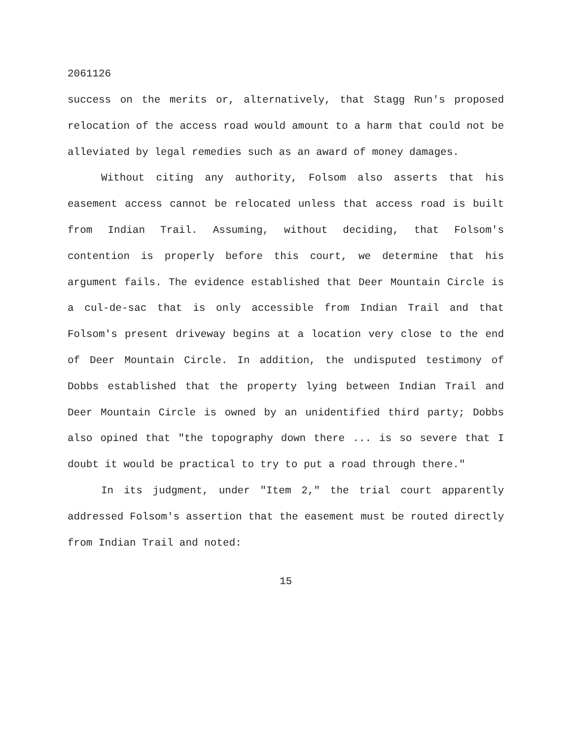2061126
success on the merits or, alternatively, that Stagg Run's proposed relocation of the access road would amount to a harm that could not be alleviated by legal remedies such as an award of money damages.
Without citing any authority, Folsom also asserts that his easement access cannot be relocated unless that access road is built from Indian Trail. Assuming, without deciding, that Folsom's contention is properly before this court, we determine that his argument fails. The evidence established that Deer Mountain Circle is a cul-de-sac that is only accessible from Indian Trail and that Folsom's present driveway begins at a location very close to the end of Deer Mountain Circle. In addition, the undisputed testimony of Dobbs established that the property lying between Indian Trail and Deer Mountain Circle is owned by an unidentified third party; Dobbs also opined that "the topography down there ... is so severe that I doubt it would be practical to try to put a road through there."
In its judgment, under "Item 2," the trial court apparently addressed Folsom's assertion that the easement must be routed directly from Indian Trail and noted:
15